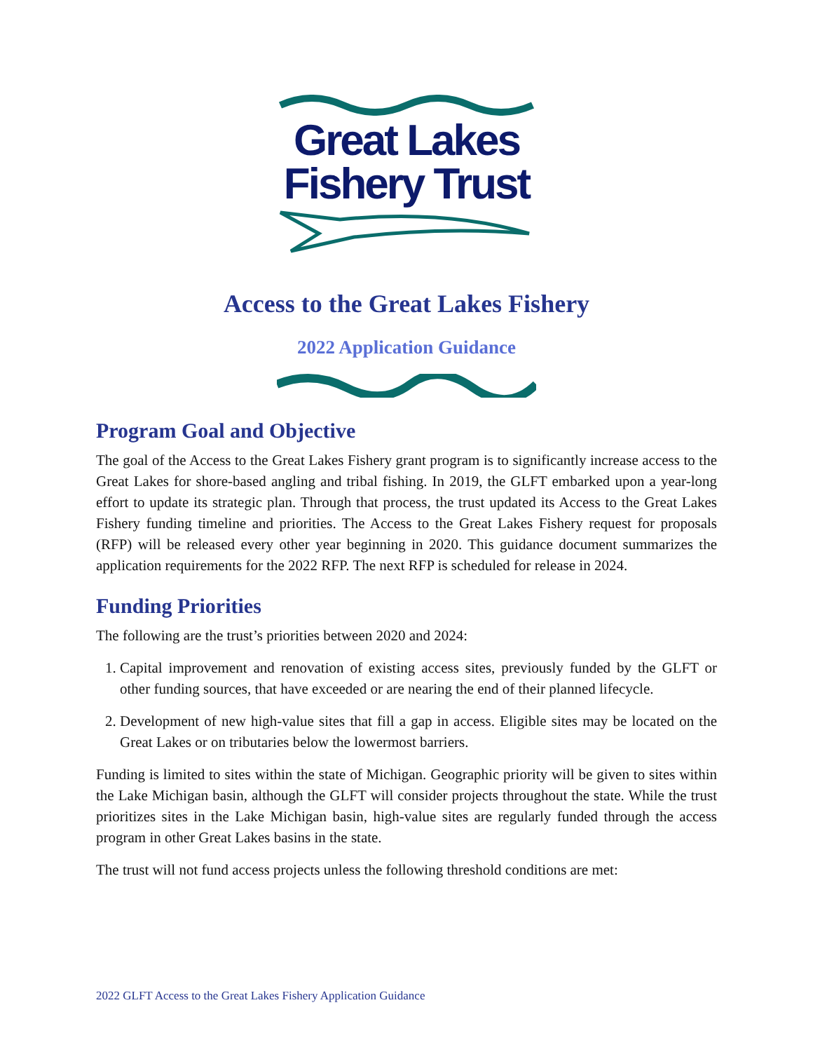Great Lakes
Fishery Trust
Access to the Great Lakes Fishery
2022 Application Guidance
Program Goal and Objective
The goal of the Access to the Great Lakes Fishery grant program is to significantly increase access to the Great Lakes for shore-based angling and tribal fishing. In 2019, the GLFT embarked upon a year-long effort to update its strategic plan. Through that process, the trust updated its Access to the Great Lakes Fishery funding timeline and priorities. The Access to the Great Lakes Fishery request for proposals (RFP) will be released every other year beginning in 2020. This guidance document summarizes the application requirements for the 2022 RFP. The next RFP is scheduled for release in 2024.
Funding Priorities
The following are the trust’s priorities between 2020 and 2024:
1. Capital improvement and renovation of existing access sites, previously funded by the GLFT or other funding sources, that have exceeded or are nearing the end of their planned lifecycle.
2. Development of new high-value sites that fill a gap in access. Eligible sites may be located on the Great Lakes or on tributaries below the lowermost barriers.
Funding is limited to sites within the state of Michigan. Geographic priority will be given to sites within the Lake Michigan basin, although the GLFT will consider projects throughout the state. While the trust prioritizes sites in the Lake Michigan basin, high-value sites are regularly funded through the access program in other Great Lakes basins in the state.
The trust will not fund access projects unless the following threshold conditions are met:
2022 GLFT Access to the Great Lakes Fishery Application Guidance